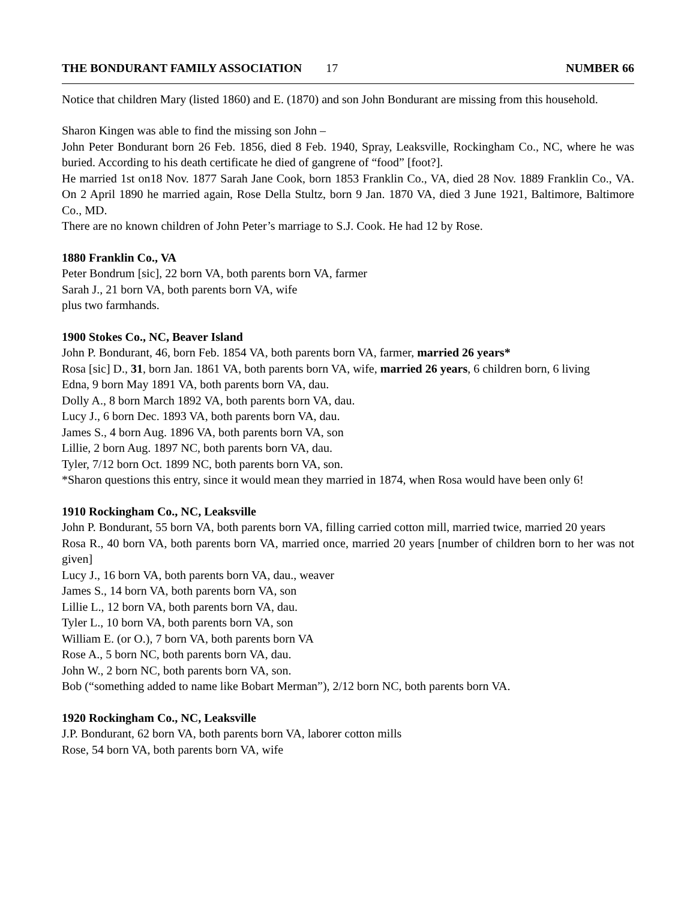THE BONDURANT FAMILY ASSOCIATION 17 NUMBER 66
Notice that children Mary (listed 1860) and E. (1870) and son John Bondurant are missing from this household.
Sharon Kingen was able to find the missing son John –
John Peter Bondurant born 26 Feb. 1856, died 8 Feb. 1940, Spray, Leaksville, Rockingham Co., NC, where he was buried. According to his death certificate he died of gangrene of “food” [foot?].
He married 1st on18 Nov. 1877 Sarah Jane Cook, born 1853 Franklin Co., VA, died 28 Nov. 1889 Franklin Co., VA. On 2 April 1890 he married again, Rose Della Stultz, born 9 Jan. 1870 VA, died 3 June 1921, Baltimore, Baltimore Co., MD.
There are no known children of John Peter’s marriage to S.J. Cook. He had 12 by Rose.
1880 Franklin Co., VA
Peter Bondrum [sic], 22 born VA, both parents born VA, farmer
Sarah J., 21 born VA, both parents born VA, wife
plus two farmhands.
1900 Stokes Co., NC, Beaver Island
John P. Bondurant, 46, born Feb. 1854 VA, both parents born VA, farmer, married 26 years*
Rosa [sic] D., 31, born Jan. 1861 VA, both parents born VA, wife, married 26 years, 6 children born, 6 living
Edna, 9 born May 1891 VA, both parents born VA, dau.
Dolly A., 8 born March 1892 VA, both parents born VA, dau.
Lucy J., 6 born Dec. 1893 VA, both parents born VA, dau.
James S., 4 born Aug. 1896 VA, both parents born VA, son
Lillie, 2 born Aug. 1897 NC, both parents born VA, dau.
Tyler, 7/12 born Oct. 1899 NC, both parents born VA, son.
*Sharon questions this entry, since it would mean they married in 1874, when Rosa would have been only 6!
1910 Rockingham Co., NC, Leaksville
John P. Bondurant, 55 born VA, both parents born VA, filling carried cotton mill, married twice, married 20 years
Rosa R., 40 born VA, both parents born VA, married once, married 20 years [number of children born to her was not given]
Lucy J., 16 born VA, both parents born VA, dau., weaver
James S., 14 born VA, both parents born VA, son
Lillie L., 12 born VA, both parents born VA, dau.
Tyler L., 10 born VA, both parents born VA, son
William E. (or O.), 7 born VA, both parents born VA
Rose A., 5 born NC, both parents born VA, dau.
John W., 2 born NC, both parents born VA, son.
Bob (“something added to name like Bobart Merman”), 2/12 born NC, both parents born VA.
1920 Rockingham Co., NC, Leaksville
J.P. Bondurant, 62 born VA, both parents born VA, laborer cotton mills
Rose, 54 born VA, both parents born VA, wife